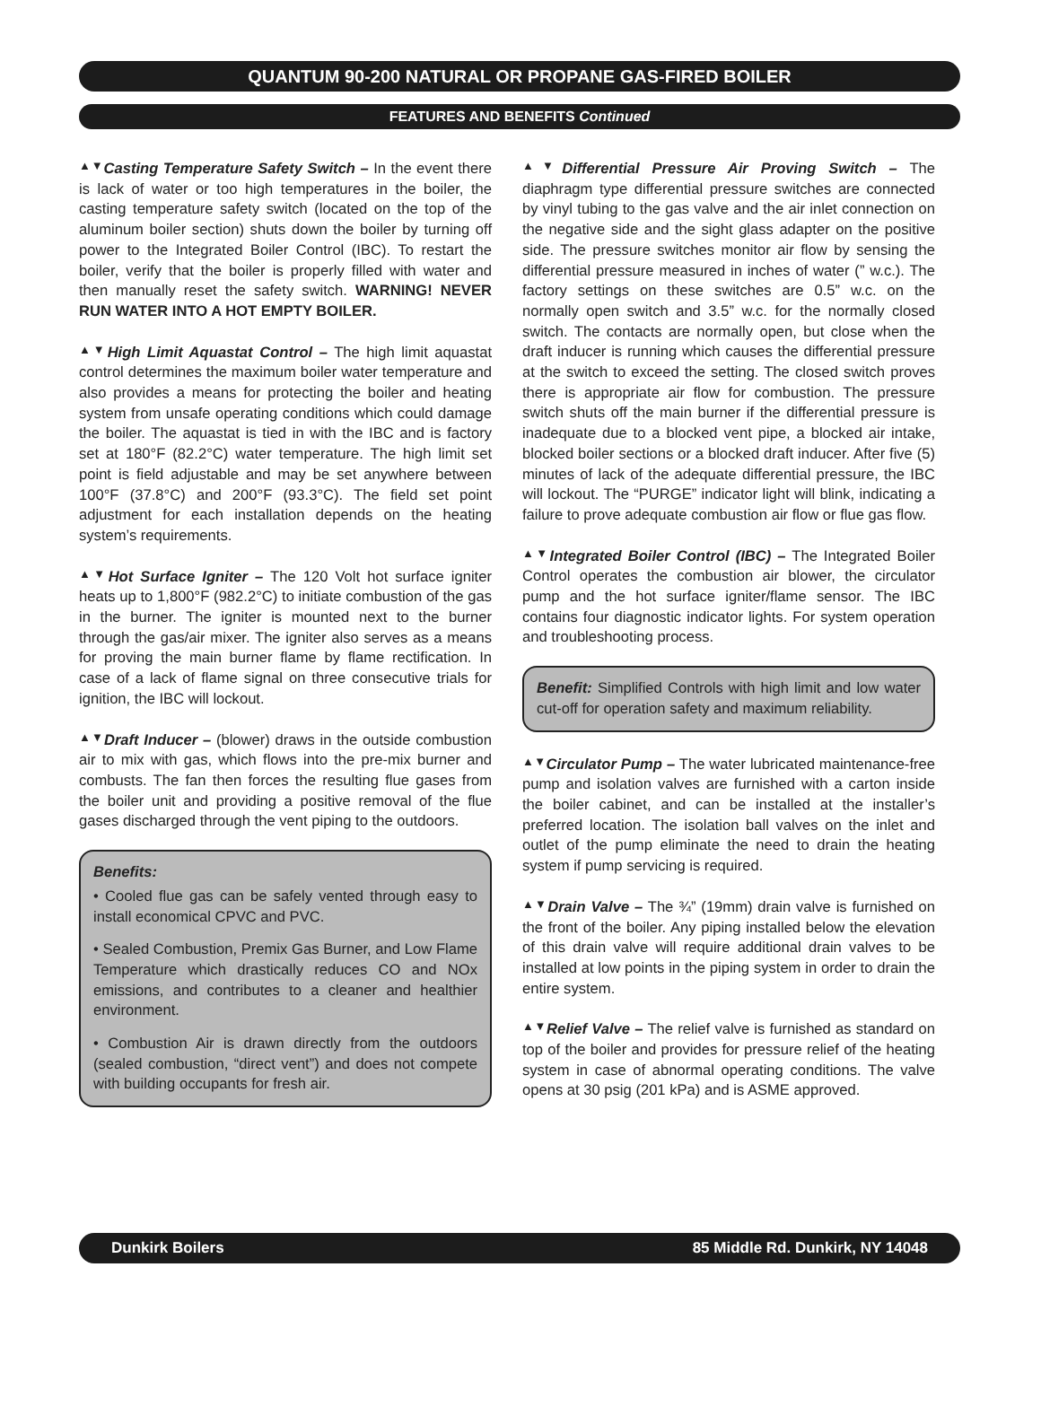QUANTUM 90-200 NATURAL OR PROPANE GAS-FIRED BOILER
FEATURES AND BENEFITS Continued
▲▼Casting Temperature Safety Switch – In the event there is lack of water or too high temperatures in the boiler, the casting temperature safety switch (located on the top of the aluminum boiler section) shuts down the boiler by turning off power to the Integrated Boiler Control (IBC). To restart the boiler, verify that the boiler is properly filled with water and then manually reset the safety switch. WARNING! NEVER RUN WATER INTO A HOT EMPTY BOILER.
▲▼High Limit Aquastat Control – The high limit aquastat control determines the maximum boiler water temperature and also provides a means for protecting the boiler and heating system from unsafe operating conditions which could damage the boiler. The aquastat is tied in with the IBC and is factory set at 180°F (82.2°C) water temperature. The high limit set point is field adjustable and may be set anywhere between 100°F (37.8°C) and 200°F (93.3°C). The field set point adjustment for each installation depends on the heating system’s requirements.
▲▼Hot Surface Igniter – The 120 Volt hot surface igniter heats up to 1,800°F (982.2°C) to initiate combustion of the gas in the burner. The igniter is mounted next to the burner through the gas/air mixer. The igniter also serves as a means for proving the main burner flame by flame rectification. In case of a lack of flame signal on three consecutive trials for ignition, the IBC will lockout.
▲▼Draft Inducer – (blower) draws in the outside combustion air to mix with gas, which flows into the pre-mix burner and combusts. The fan then forces the resulting flue gases from the boiler unit and providing a positive removal of the flue gases discharged through the vent piping to the outdoors.
Benefits:
• Cooled flue gas can be safely vented through easy to install economical CPVC and PVC.
• Sealed Combustion, Premix Gas Burner, and Low Flame Temperature which drastically reduces CO and NOx emissions, and contributes to a cleaner and healthier environment.
• Combustion Air is drawn directly from the outdoors (sealed combustion, “direct vent”) and does not compete with building occupants for fresh air.
▲▼Differential Pressure Air Proving Switch – The diaphragm type differential pressure switches are connected by vinyl tubing to the gas valve and the air inlet connection on the negative side and the sight glass adapter on the positive side. The pressure switches monitor air flow by sensing the differential pressure measured in inches of water (” w.c.). The factory settings on these switches are 0.5” w.c. on the normally open switch and 3.5” w.c. for the normally closed switch. The contacts are normally open, but close when the draft inducer is running which causes the differential pressure at the switch to exceed the setting. The closed switch proves there is appropriate air flow for combustion. The pressure switch shuts off the main burner if the differential pressure is inadequate due to a blocked vent pipe, a blocked air intake, blocked boiler sections or a blocked draft inducer. After five (5) minutes of lack of the adequate differential pressure, the IBC will lockout. The “PURGE” indicator light will blink, indicating a failure to prove adequate combustion air flow or flue gas flow.
▲▼Integrated Boiler Control (IBC) – The Integrated Boiler Control operates the combustion air blower, the circulator pump and the hot surface igniter/flame sensor. The IBC contains four diagnostic indicator lights. For system operation and troubleshooting process.
Benefit: Simplified Controls with high limit and low water cut-off for operation safety and maximum reliability.
▲▼Circulator Pump – The water lubricated maintenance-free pump and isolation valves are furnished with a carton inside the boiler cabinet, and can be installed at the installer’s preferred location. The isolation ball valves on the inlet and outlet of the pump eliminate the need to drain the heating system if pump servicing is required.
▲▼Drain Valve – The ¾” (19mm) drain valve is furnished on the front of the boiler. Any piping installed below the elevation of this drain valve will require additional drain valves to be installed at low points in the piping system in order to drain the entire system.
▲▼Relief Valve – The relief valve is furnished as standard on top of the boiler and provides for pressure relief of the heating system in case of abnormal operating conditions. The valve opens at 30 psig (201 kPa) and is ASME approved.
Dunkirk Boilers 85 Middle Rd. Dunkirk, NY 14048